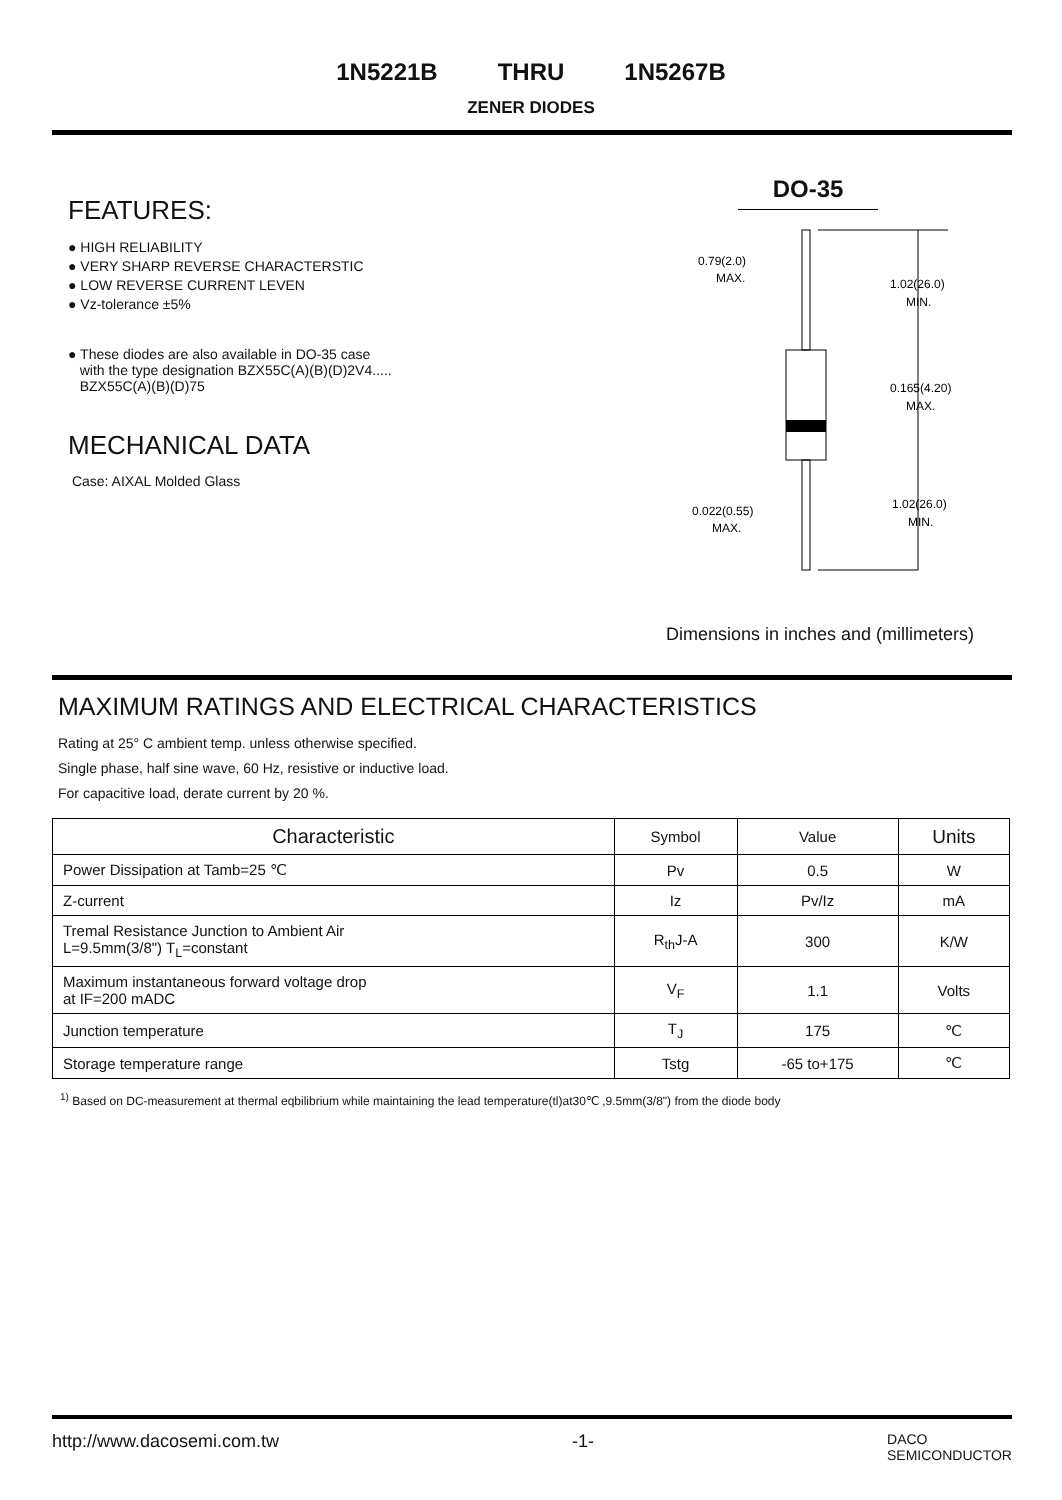1N5221B THRU 1N5267B
ZENER DIODES
FEATURES:
● HIGH RELIABILITY
● VERY SHARP REVERSE CHARACTERSTIC
● LOW REVERSE CURRENT LEVEN
● Vz-tolerance ±5%
● These diodes are also available in DO-35 case
with the type designation BZX55C(A)(B)(D)2V4.....
BZX55C(A)(B)(D)75
MECHANICAL DATA
Case: AIXAL Molded Glass
DO-35
0.79(2.0)
MAX.
1.02(26.0)
MIN.
0.165(4.20)
MAX.
0.022(0.55)
MAX.
1.02(26.0)
MIN.
Dimensions in inches and (millimeters)
MAXIMUM RATINGS AND ELECTRICAL CHARACTERISTICS
Rating at 25° C ambient temp. unless otherwise specified.
Single phase, half sine wave, 60 Hz, resistive or inductive load.
For capacitive load, derate current by 20 %.
| Characteristic | Symbol | Value | Units |
| --- | --- | --- | --- |
| Power Dissipation at Tamb=25 ℃ | Pv | 0.5 | W |
| Z-current | Iz | Pv/Iz | mA |
| Tremal Resistance Junction to Ambient Air L=9.5mm(3/8") T<sub>L</sub>=constant | R<sub>th</sub>J-A | 300 | K/W |
| Maximum instantaneous forward voltage drop at IF=200 mADC | V<sub>F</sub> | 1.1 | Volts |
| Junction temperature | T<sub>J</sub> | 175 | ℃ |
| Storage temperature range | Tstg | -65 to+175 | ℃ |
<sup>1)</sup> Based on DC-measurement at thermal eqbilibrium while maintaining the lead temperature(tl)at30℃ ,9.5mm(3/8") from the diode body
http://www.dacosemi.com.tw -1- DACO
SEMICONDUCTOR